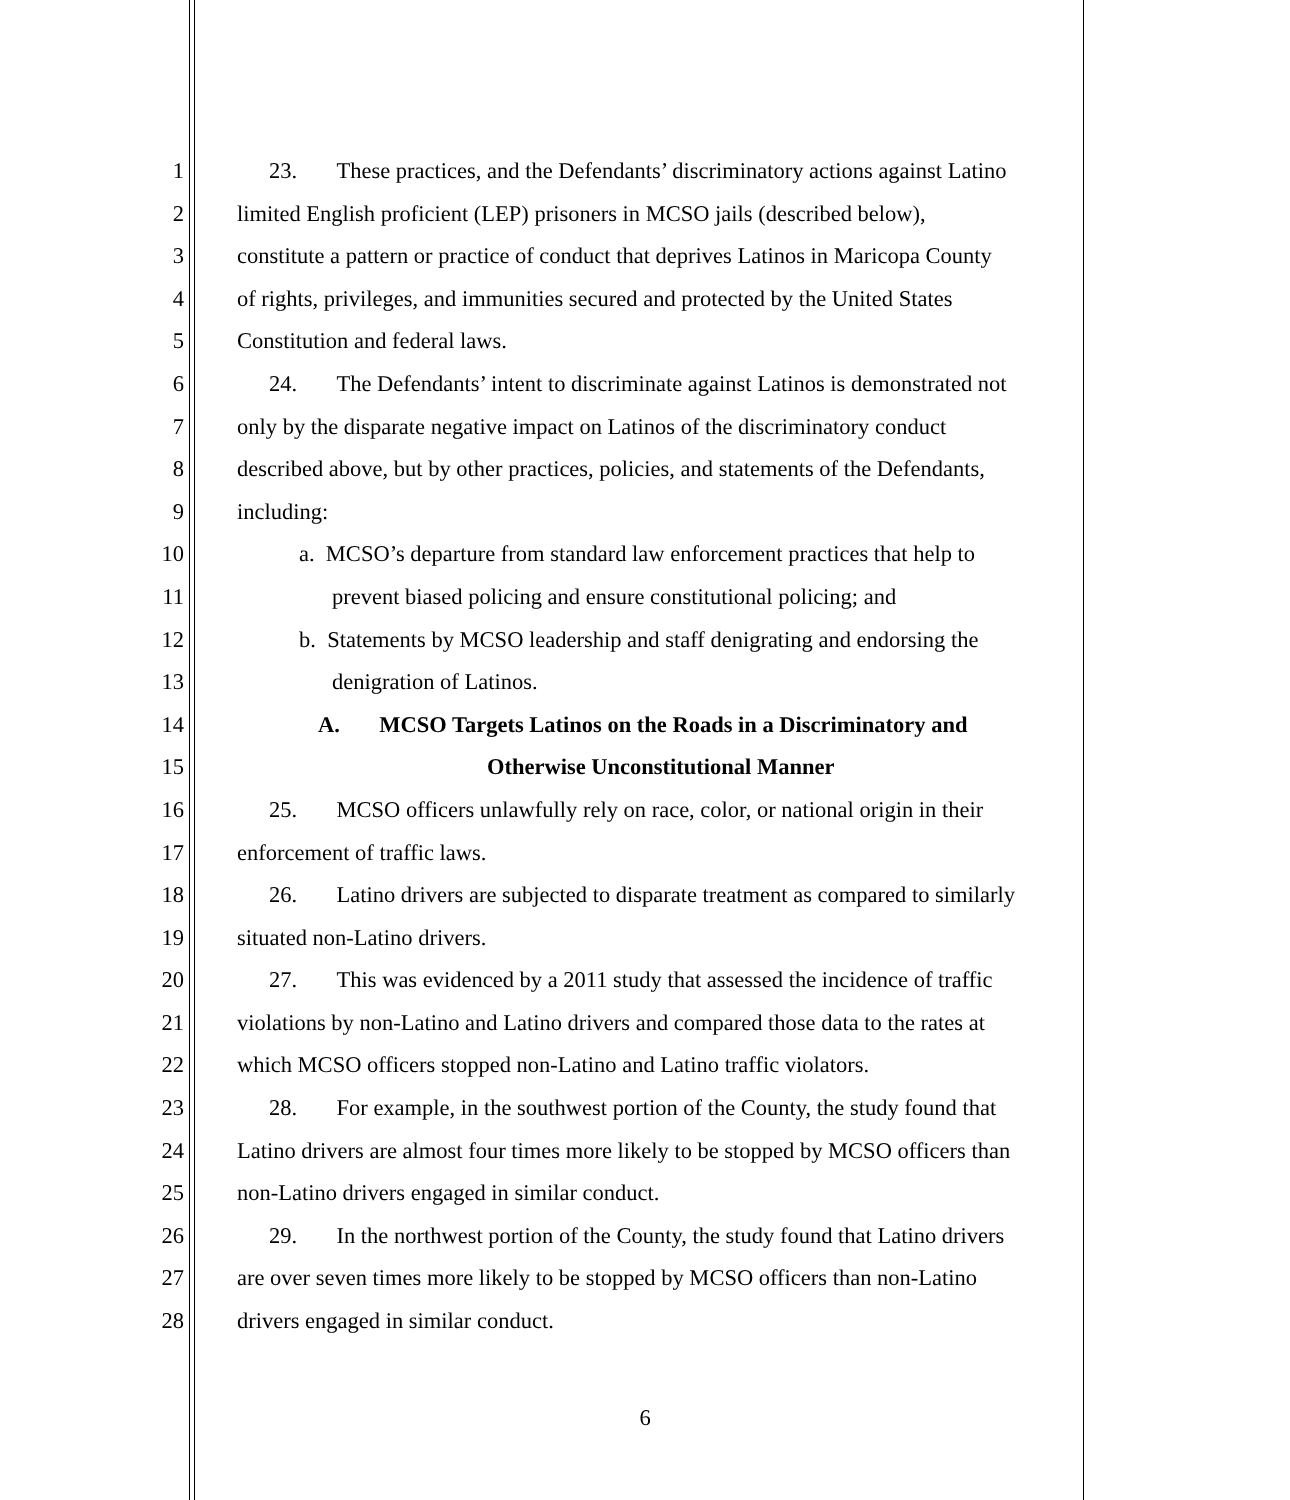1 23. These practices, and the Defendants’ discriminatory actions against Latino
2 limited English proficient (LEP) prisoners in MCSO jails (described below),
3 constitute a pattern or practice of conduct that deprives Latinos in Maricopa County
4 of rights, privileges, and immunities secured and protected by the United States
5 Constitution and federal laws.
6 24. The Defendants’ intent to discriminate against Latinos is demonstrated not
7 only by the disparate negative impact on Latinos of the discriminatory conduct
8 described above, but by other practices, policies, and statements of the Defendants,
9 including:
10 a. MCSO’s departure from standard law enforcement practices that help to
11 prevent biased policing and ensure constitutional policing; and
12 b. Statements by MCSO leadership and staff denigrating and endorsing the
13 denigration of Latinos.
14 A. MCSO Targets Latinos on the Roads in a Discriminatory and
15 Otherwise Unconstitutional Manner
16 25. MCSO officers unlawfully rely on race, color, or national origin in their
17 enforcement of traffic laws.
18 26. Latino drivers are subjected to disparate treatment as compared to similarly
19 situated non-Latino drivers.
20 27. This was evidenced by a 2011 study that assessed the incidence of traffic
21 violations by non-Latino and Latino drivers and compared those data to the rates at
22 which MCSO officers stopped non-Latino and Latino traffic violators.
23 28. For example, in the southwest portion of the County, the study found that
24 Latino drivers are almost four times more likely to be stopped by MCSO officers than
25 non-Latino drivers engaged in similar conduct.
26 29. In the northwest portion of the County, the study found that Latino drivers
27 are over seven times more likely to be stopped by MCSO officers than non-Latino
28 drivers engaged in similar conduct.
6